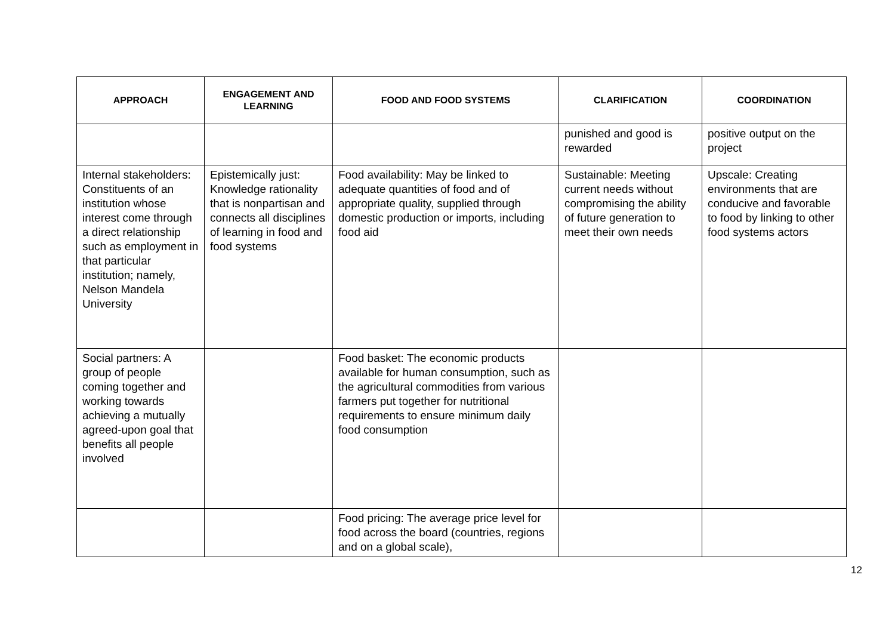| APPROACH | ENGAGEMENT AND LEARNING | FOOD AND FOOD SYSTEMS | CLARIFICATION | COORDINATION |
| --- | --- | --- | --- | --- |
| | | | punished and good is rewarded | positive output on the project |
| Internal stakeholders: Constituents of an institution whose interest come through a direct relationship such as employment in that particular institution; namely, Nelson Mandela University | Epistemically just: Knowledge rationality that is nonpartisan and connects all disciplines of learning in food and food systems | Food availability: May be linked to adequate quantities of food and of appropriate quality, supplied through domestic production or imports, including food aid | Sustainable: Meeting current needs without compromising the ability of future generation to meet their own needs | Upscale: Creating environments that are conducive and favorable to food by linking to other food systems actors |
| Social partners: A group of people coming together and working towards achieving a mutually agreed-upon goal that benefits all people involved | | Food basket: The economic products available for human consumption, such as the agricultural commodities from various farmers put together for nutritional requirements to ensure minimum daily food consumption | | |
| | | Food pricing: The average price level for food across the board (countries, regions and on a global scale), | | |
12